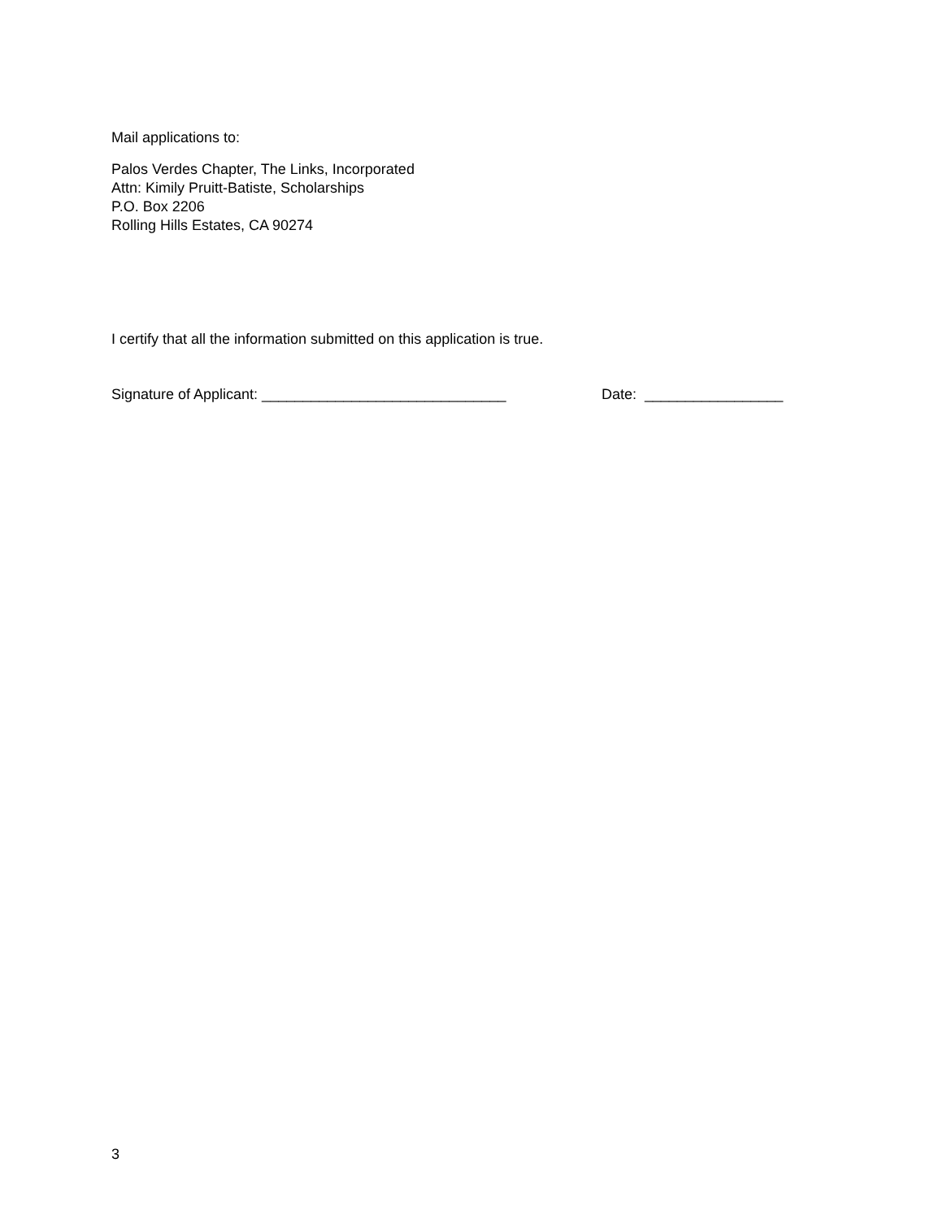Mail applications to:
Palos Verdes Chapter, The Links, Incorporated
Attn: Kimily Pruitt-Batiste, Scholarships
P.O. Box 2206
Rolling Hills Estates, CA 90274
I certify that all the information submitted on this application is true.
Signature of Applicant: ______________________________ Date: _________________
3